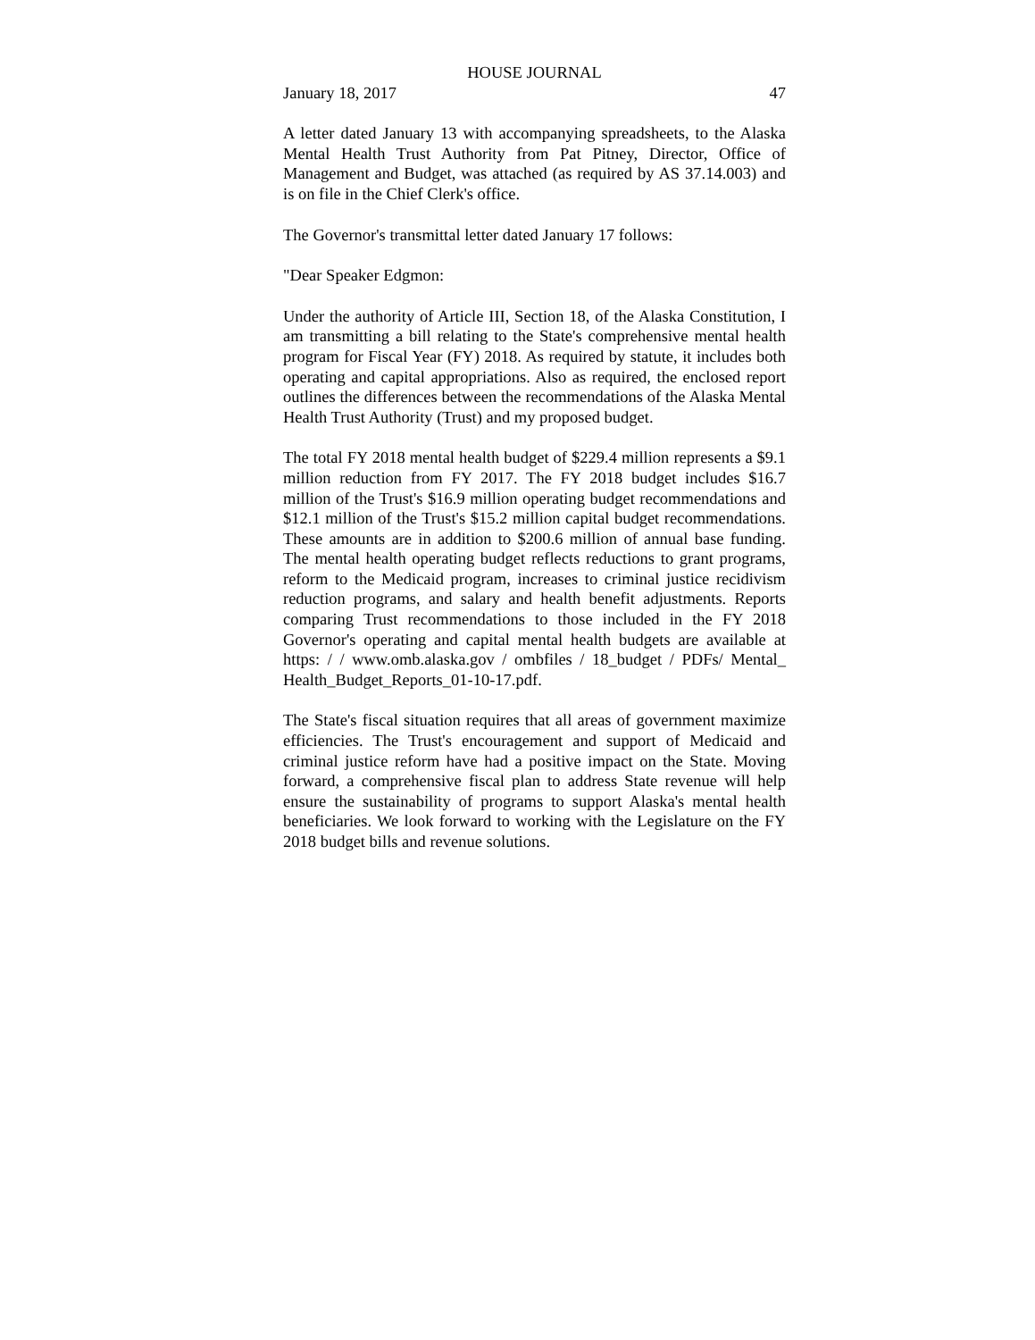HOUSE JOURNAL
January 18, 2017 47
A letter dated January 13 with accompanying spreadsheets, to the Alaska Mental Health Trust Authority from Pat Pitney, Director, Office of Management and Budget, was attached (as required by AS 37.14.003) and is on file in the Chief Clerk's office.
The Governor's transmittal letter dated January 17 follows:
"Dear Speaker Edgmon:
Under the authority of Article III, Section 18, of the Alaska Constitution, I am transmitting a bill relating to the State's comprehensive mental health program for Fiscal Year (FY) 2018. As required by statute, it includes both operating and capital appropriations. Also as required, the enclosed report outlines the differences between the recommendations of the Alaska Mental Health Trust Authority (Trust) and my proposed budget.
The total FY 2018 mental health budget of $229.4 million represents a $9.1 million reduction from FY 2017. The FY 2018 budget includes $16.7 million of the Trust's $16.9 million operating budget recommendations and $12.1 million of the Trust's $15.2 million capital budget recommendations. These amounts are in addition to $200.6 million of annual base funding. The mental health operating budget reflects reductions to grant programs, reform to the Medicaid program, increases to criminal justice recidivism reduction programs, and salary and health benefit adjustments. Reports comparing Trust recommendations to those included in the FY 2018 Governor's operating and capital mental health budgets are available at https: / / www.omb.alaska.gov / ombfiles / 18_budget / PDFs/ Mental_ Health_Budget_Reports_01-10-17.pdf.
The State's fiscal situation requires that all areas of government maximize efficiencies. The Trust's encouragement and support of Medicaid and criminal justice reform have had a positive impact on the State. Moving forward, a comprehensive fiscal plan to address State revenue will help ensure the sustainability of programs to support Alaska's mental health beneficiaries. We look forward to working with the Legislature on the FY 2018 budget bills and revenue solutions.